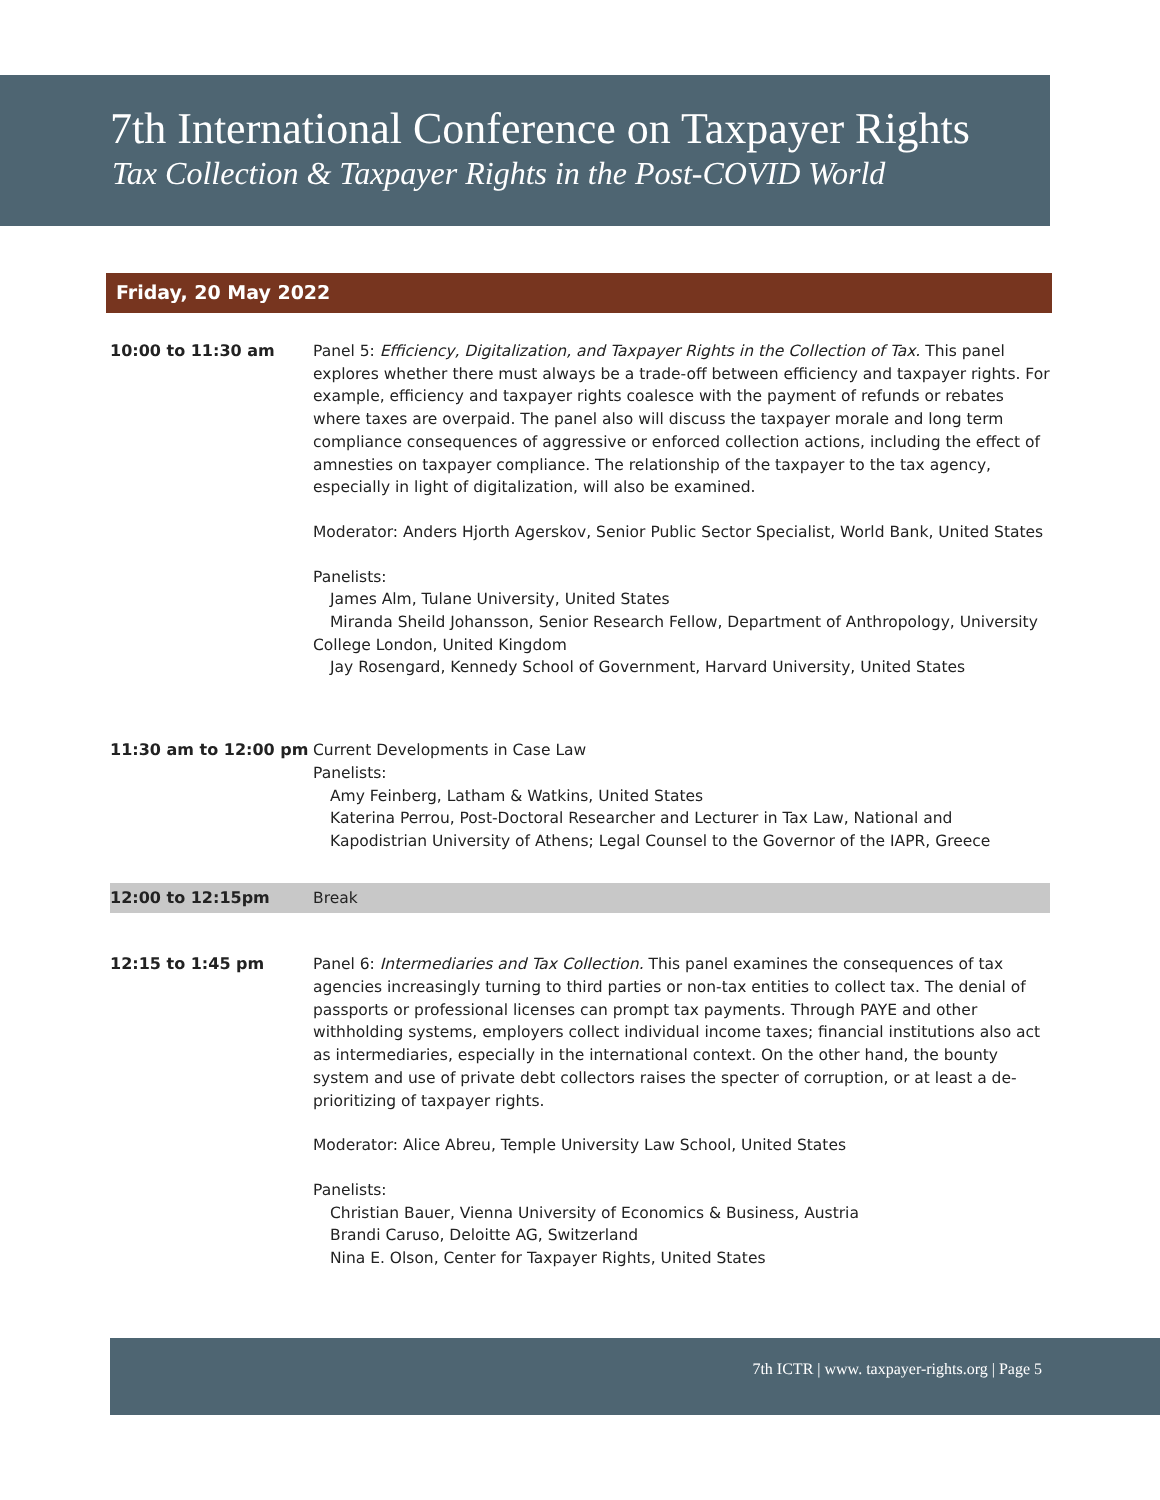7th International Conference on Taxpayer Rights
Tax Collection & Taxpayer Rights in the Post-COVID World
Friday, 20 May 2022
10:00 to 11:30 am Panel 5: Efficiency, Digitalization, and Taxpayer Rights in the Collection of Tax. This panel explores whether there must always be a trade-off between efficiency and taxpayer rights. For example, efficiency and taxpayer rights coalesce with the payment of refunds or rebates where taxes are overpaid. The panel also will discuss the taxpayer morale and long term compliance consequences of aggressive or enforced collection actions, including the effect of amnesties on taxpayer compliance. The relationship of the taxpayer to the tax agency, especially in light of digitalization, will also be examined.
Moderator: Anders Hjorth Agerskov, Senior Public Sector Specialist, World Bank, United States
Panelists:
James Alm, Tulane University, United States
Miranda Sheild Johansson, Senior Research Fellow, Department of Anthropology, University College London, United Kingdom
Jay Rosengard, Kennedy School of Government, Harvard University, United States
11:30 am to 12:00 pm Current Developments in Case Law
Panelists:
Amy Feinberg, Latham & Watkins, United States
Katerina Perrou, Post-Doctoral Researcher and Lecturer in Tax Law, National and Kapodistrian University of Athens; Legal Counsel to the Governor of the IAPR, Greece
12:00 to 12:15pm Break
12:15 to 1:45 pm Panel 6: Intermediaries and Tax Collection. This panel examines the consequences of tax agencies increasingly turning to third parties or non-tax entities to collect tax. The denial of passports or professional licenses can prompt tax payments. Through PAYE and other withholding systems, employers collect individual income taxes; financial institutions also act as intermediaries, especially in the international context. On the other hand, the bounty system and use of private debt collectors raises the specter of corruption, or at least a de-prioritizing of taxpayer rights.
Moderator: Alice Abreu, Temple University Law School, United States
Panelists:
Christian Bauer, Vienna University of Economics & Business, Austria
Brandi Caruso, Deloitte AG, Switzerland
Nina E. Olson, Center for Taxpayer Rights, United States
7th ICTR | www. taxpayer-rights.org | Page 5